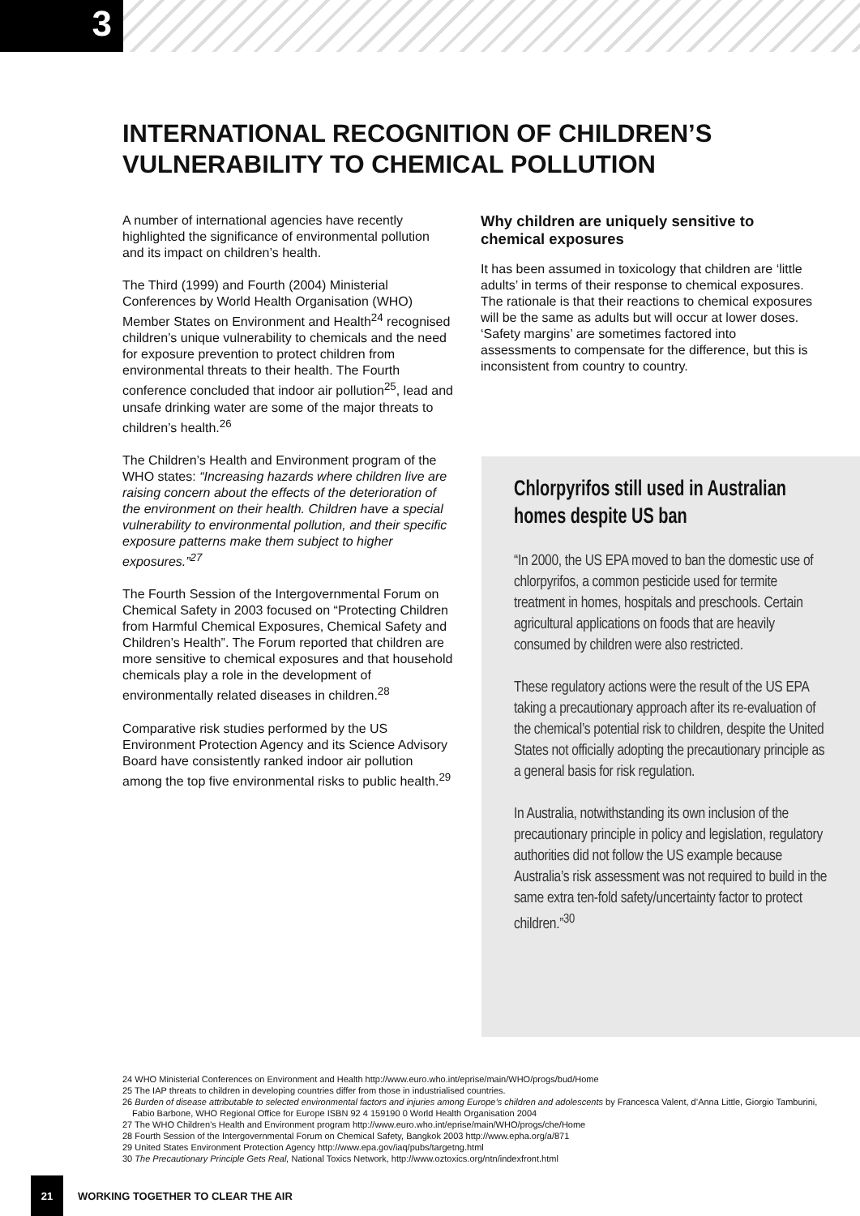3
INTERNATIONAL RECOGNITION OF CHILDREN’S VULNERABILITY TO CHEMICAL POLLUTION
A number of international agencies have recently highlighted the significance of environmental pollution and its impact on children’s health.
The Third (1999) and Fourth (2004) Ministerial Conferences by World Health Organisation (WHO) Member States on Environment and Health<sup>24</sup> recognised children’s unique vulnerability to chemicals and the need for exposure prevention to protect children from environmental threats to their health. The Fourth conference concluded that indoor air pollution<sup>25</sup>, lead and unsafe drinking water are some of the major threats to children’s health.<sup>26</sup>
The Children’s Health and Environment program of the WHO states: “Increasing hazards where children live are raising concern about the effects of the deterioration of the environment on their health. Children have a special vulnerability to environmental pollution, and their specific exposure patterns make them subject to higher exposures.”<sup>27</sup>
The Fourth Session of the Intergovernmental Forum on Chemical Safety in 2003 focused on “Protecting Children from Harmful Chemical Exposures, Chemical Safety and Children’s Health”. The Forum reported that children are more sensitive to chemical exposures and that household chemicals play a role in the development of environmentally related diseases in children.<sup>28</sup>
Comparative risk studies performed by the US Environment Protection Agency and its Science Advisory Board have consistently ranked indoor air pollution among the top five environmental risks to public health.<sup>29</sup>
Why children are uniquely sensitive to chemical exposures
It has been assumed in toxicology that children are ‘little adults’ in terms of their response to chemical exposures. The rationale is that their reactions to chemical exposures will be the same as adults but will occur at lower doses. ‘Safety margins’ are sometimes factored into assessments to compensate for the difference, but this is inconsistent from country to country.
Chlorpyrifos still used in Australian homes despite US ban
“In 2000, the US EPA moved to ban the domestic use of chlorpyrifos, a common pesticide used for termite treatment in homes, hospitals and preschools. Certain agricultural applications on foods that are heavily consumed by children were also restricted.
These regulatory actions were the result of the US EPA taking a precautionary approach after its re-evaluation of the chemical’s potential risk to children, despite the United States not officially adopting the precautionary principle as a general basis for risk regulation.
In Australia, notwithstanding its own inclusion of the precautionary principle in policy and legislation, regulatory authorities did not follow the US example because Australia’s risk assessment was not required to build in the same extra ten-fold safety/uncertainty factor to protect children.”<sup>30</sup>
24 WHO Ministerial Conferences on Environment and Health http://www.euro.who.int/eprise/main/WHO/progs/bud/Home
25 The IAP threats to children in developing countries differ from those in industrialised countries.
26 Burden of disease attributable to selected environmental factors and injuries among Europe’s children and adolescents by Francesca Valent, d’Anna Little, Giorgio Tamburini, Fabio Barbone, WHO Regional Office for Europe ISBN 92 4 159190 0 World Health Organisation 2004
27 The WHO Children’s Health and Environment program http://www.euro.who.int/eprise/main/WHO/progs/che/Home
28 Fourth Session of the Intergovernmental Forum on Chemical Safety, Bangkok 2003 http://www.epha.org/a/871
29 United States Environment Protection Agency http://www.epa.gov/iaq/pubs/targetng.html
30 The Precautionary Principle Gets Real, National Toxics Network, http://www.oztoxics.org/ntn/indexfront.html
21
WORKING TOGETHER TO CLEAR THE AIR